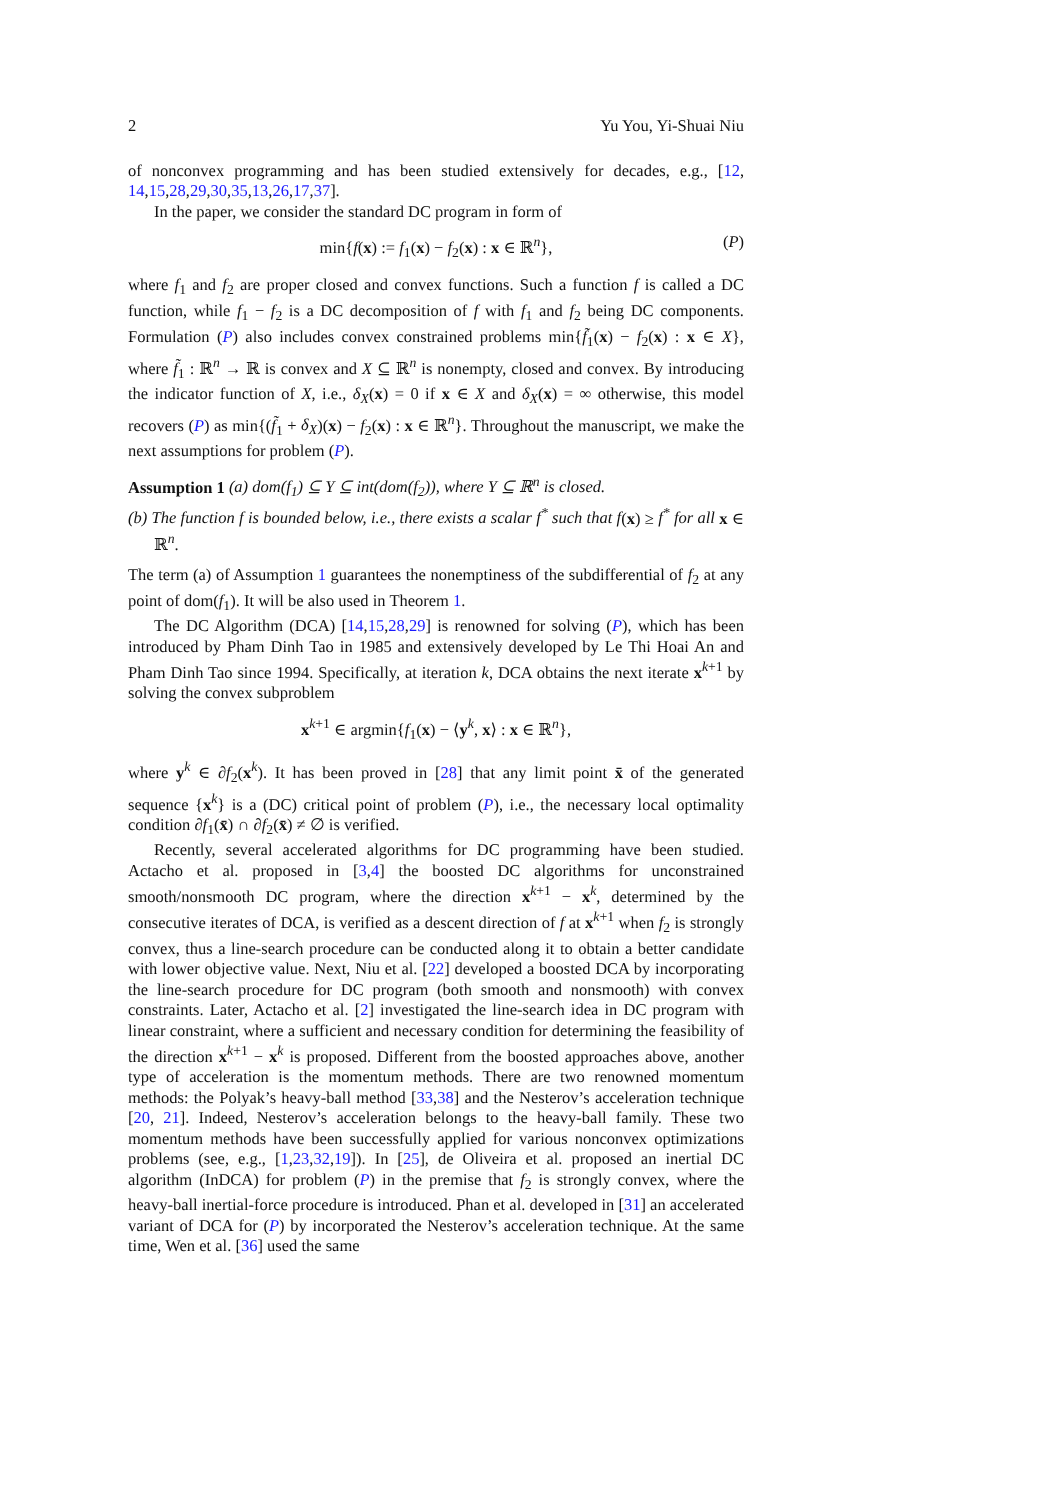2 Yu You, Yi-Shuai Niu
of nonconvex programming and has been studied extensively for decades, e.g., [12, 14,15,28,29,30,35,13,26,17,37].
In the paper, we consider the standard DC program in form of
min{f(x) := f<sub>1</sub>(x) − f<sub>2</sub>(x) : x ∈ ℝ<sup>n</sup>}, (P)
where f<sub>1</sub> and f<sub>2</sub> are proper closed and convex functions. Such a function f is called a DC function, while f<sub>1</sub> − f<sub>2</sub> is a DC decomposition of f with f<sub>1</sub> and f<sub>2</sub> being DC components. Formulation (P) also includes convex constrained problems min{f̃<sub>1</sub>(x) − f<sub>2</sub>(x) : x ∈ X}, where f̃<sub>1</sub> : ℝ<sup>n</sup> → ℝ is convex and X ⊆ ℝ<sup>n</sup> is nonempty, closed and convex. By introducing the indicator function of X, i.e., δ<sub>X</sub>(x) = 0 if x ∈ X and δ<sub>X</sub>(x) = ∞ otherwise, this model recovers (P) as min{(f̃<sub>1</sub> + δ<sub>X</sub>)(x) − f<sub>2</sub>(x) : x ∈ ℝ<sup>n</sup>}. Throughout the manuscript, we make the next assumptions for problem (P).
Assumption 1 (a) dom(f<sub>1</sub>) ⊆ Y ⊆ int(dom(f<sub>2</sub>)), where Y ⊆ ℝ<sup>n</sup> is closed.
(b) The function f is bounded below, i.e., there exists a scalar f<sup>*</sup> such that f(x) ≥ f<sup>*</sup> for all x ∈ ℝ<sup>n</sup>.
The term (a) of Assumption 1 guarantees the nonemptiness of the subdifferential of f<sub>2</sub> at any point of dom(f<sub>1</sub>). It will be also used in Theorem 1.
The DC Algorithm (DCA) [14,15,28,29] is renowned for solving (P), which has been introduced by Pham Dinh Tao in 1985 and extensively developed by Le Thi Hoai An and Pham Dinh Tao since 1994. Specifically, at iteration k, DCA obtains the next iterate x<sup>k+1</sup> by solving the convex subproblem
x<sup>k+1</sup> ∈ argmin{f<sub>1</sub>(x) − ⟨y<sup>k</sup>, x⟩ : x ∈ ℝ<sup>n</sup>},
where y<sup>k</sup> ∈ ∂f<sub>2</sub>(x<sup>k</sup>). It has been proved in [28] that any limit point x̄ of the generated sequence {x<sup>k</sup>} is a (DC) critical point of problem (P), i.e., the necessary local optimality condition ∂f<sub>1</sub>(x̄) ∩ ∂f<sub>2</sub>(x̄) ≠ ∅ is verified.
Recently, several accelerated algorithms for DC programming have been studied. Actacho et al. proposed in [3,4] the boosted DC algorithms for unconstrained smooth/nonsmooth DC program, where the direction x<sup>k+1</sup> − x<sup>k</sup>, determined by the consecutive iterates of DCA, is verified as a descent direction of f at x<sup>k+1</sup> when f<sub>2</sub> is strongly convex, thus a line-search procedure can be conducted along it to obtain a better candidate with lower objective value. Next, Niu et al. [22] developed a boosted DCA by incorporating the line-search procedure for DC program (both smooth and nonsmooth) with convex constraints. Later, Actacho et al. [2] investigated the line-search idea in DC program with linear constraint, where a sufficient and necessary condition for determining the feasibility of the direction x<sup>k+1</sup> − x<sup>k</sup> is proposed. Different from the boosted approaches above, another type of acceleration is the momentum methods. There are two renowned momentum methods: the Polyak’s heavy-ball method [33,38] and the Nesterov’s acceleration technique [20, 21]. Indeed, Nesterov’s acceleration belongs to the heavy-ball family. These two momentum methods have been successfully applied for various nonconvex optimizations problems (see, e.g., [1,23,32,19]). In [25], de Oliveira et al. proposed an inertial DC algorithm (InDCA) for problem (P) in the premise that f<sub>2</sub> is strongly convex, where the heavy-ball inertial-force procedure is introduced. Phan et al. developed in [31] an accelerated variant of DCA for (P) by incorporated the Nesterov’s acceleration technique. At the same time, Wen et al. [36] used the same